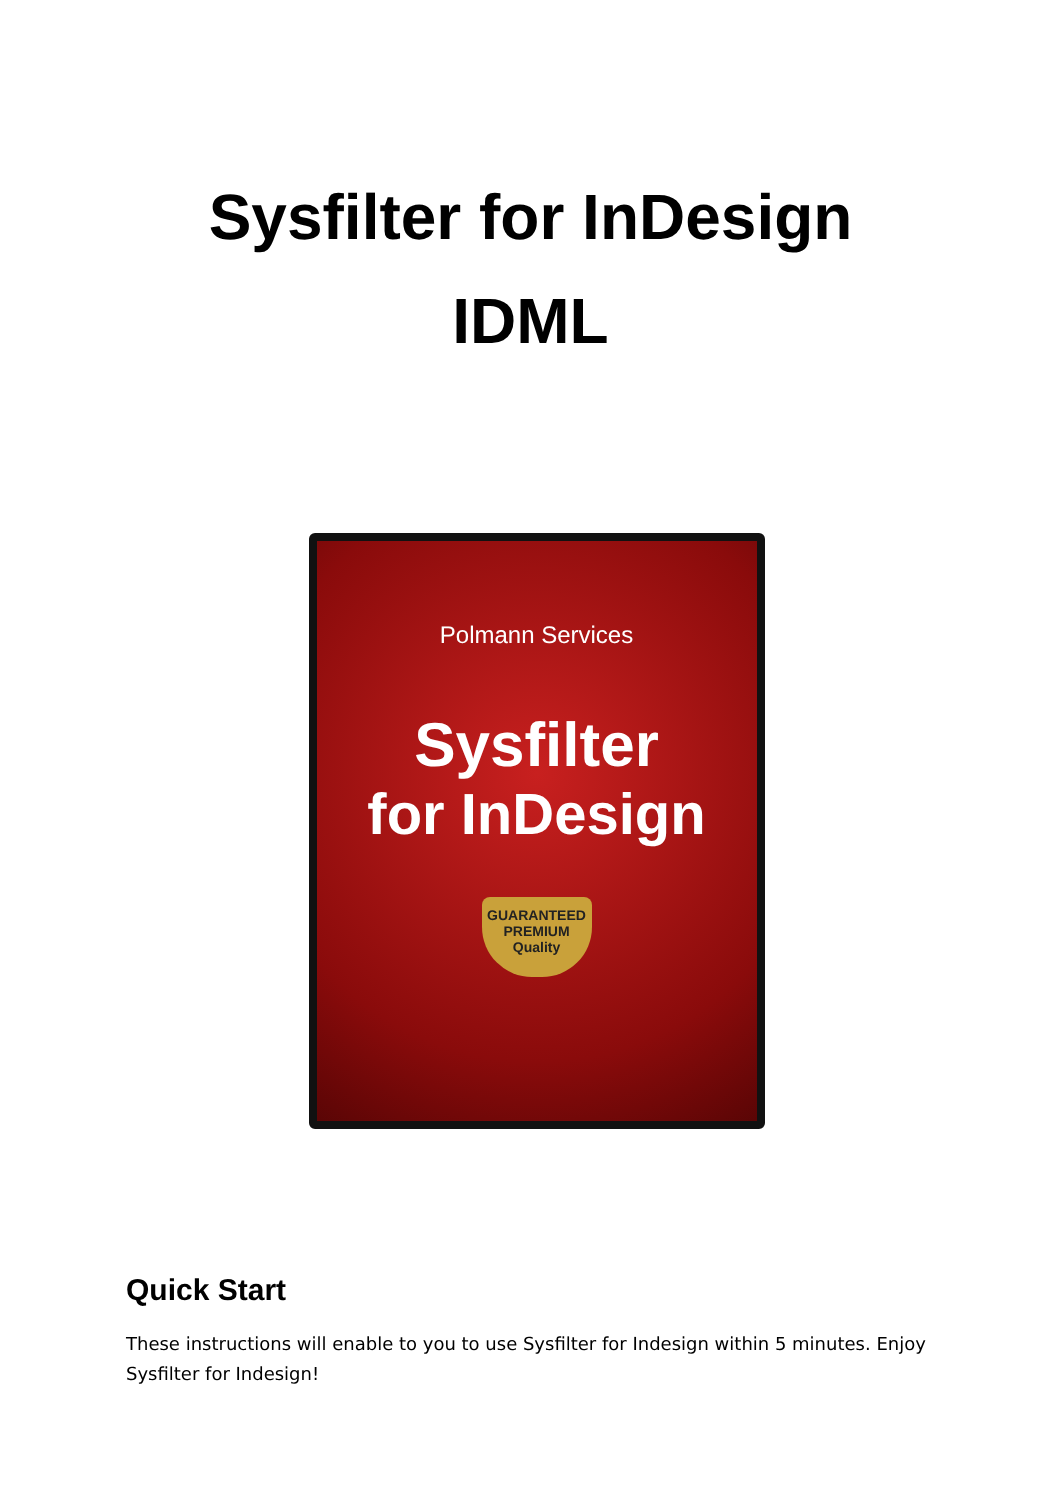Sysfilter for InDesign
IDML
Polmann Services
Sysfilter
for InDesign
GUARANTEED
PREMIUM
Quality
Quick Start
These instructions will enable to you to use Sysfilter for Indesign within 5 minutes. Enjoy Sysfilter for Indesign!